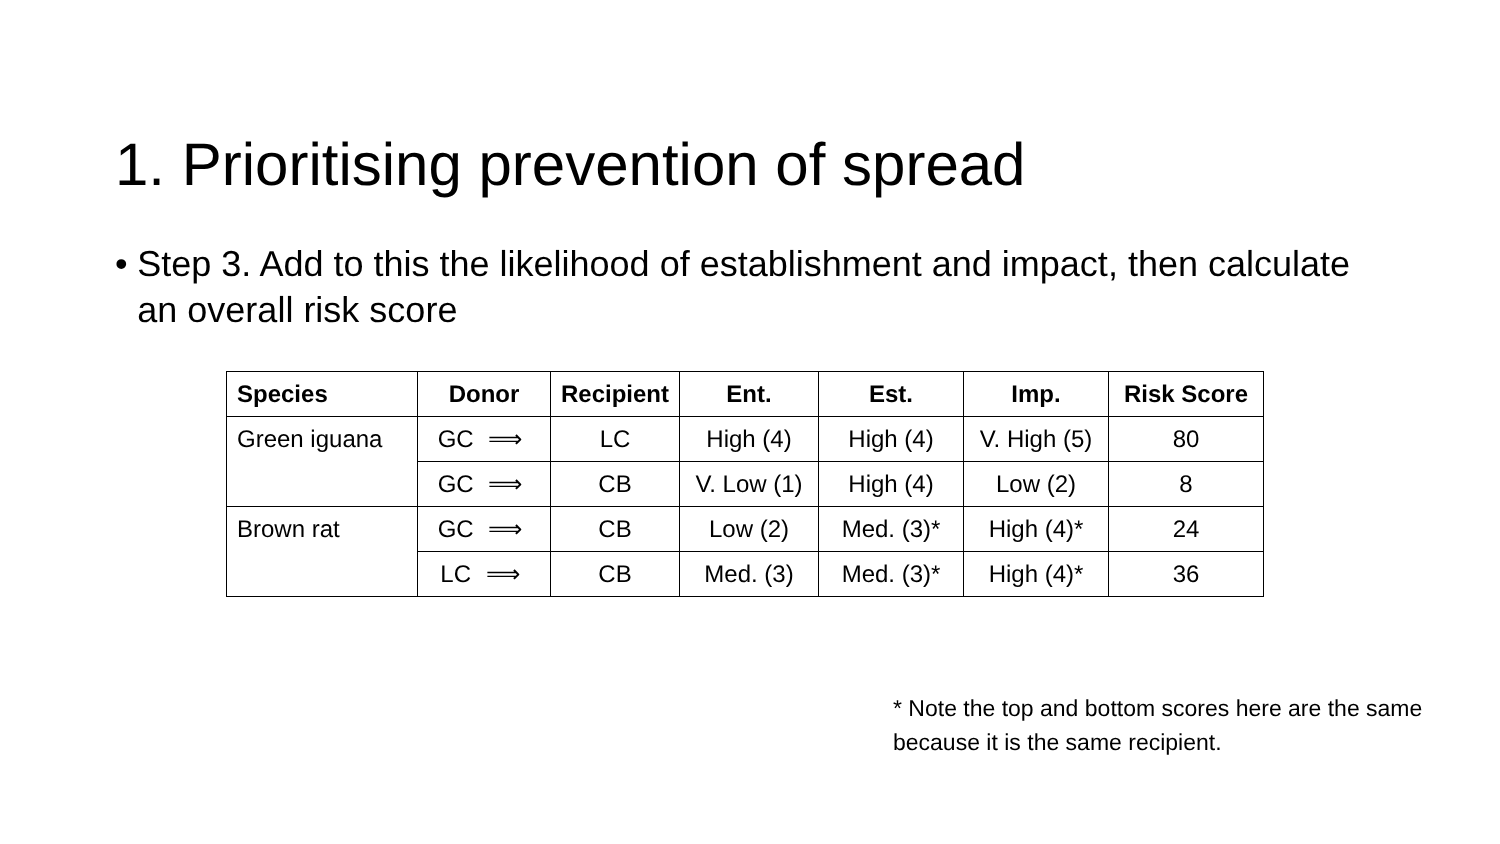1. Prioritising prevention of spread
• Step 3. Add to this the likelihood of establishment and impact, then calculate an overall risk score
| Species | Donor | Recipient | Ent. | Est. | Imp. | Risk Score |
| --- | --- | --- | --- | --- | --- | --- |
| Green iguana | GC ⟹ | LC | High (4) | High (4) | V. High (5) | 80 |
| | GC ⟹ | CB | V. Low (1) | High (4) | Low (2) | 8 |
| Brown rat | GC ⟹ | CB | Low (2) | Med. (3)* | High (4)* | 24 |
| | LC ⟹ | CB | Med. (3) | Med. (3)* | High (4)* | 36 |
* Note the top and bottom scores here are the same because it is the same recipient.